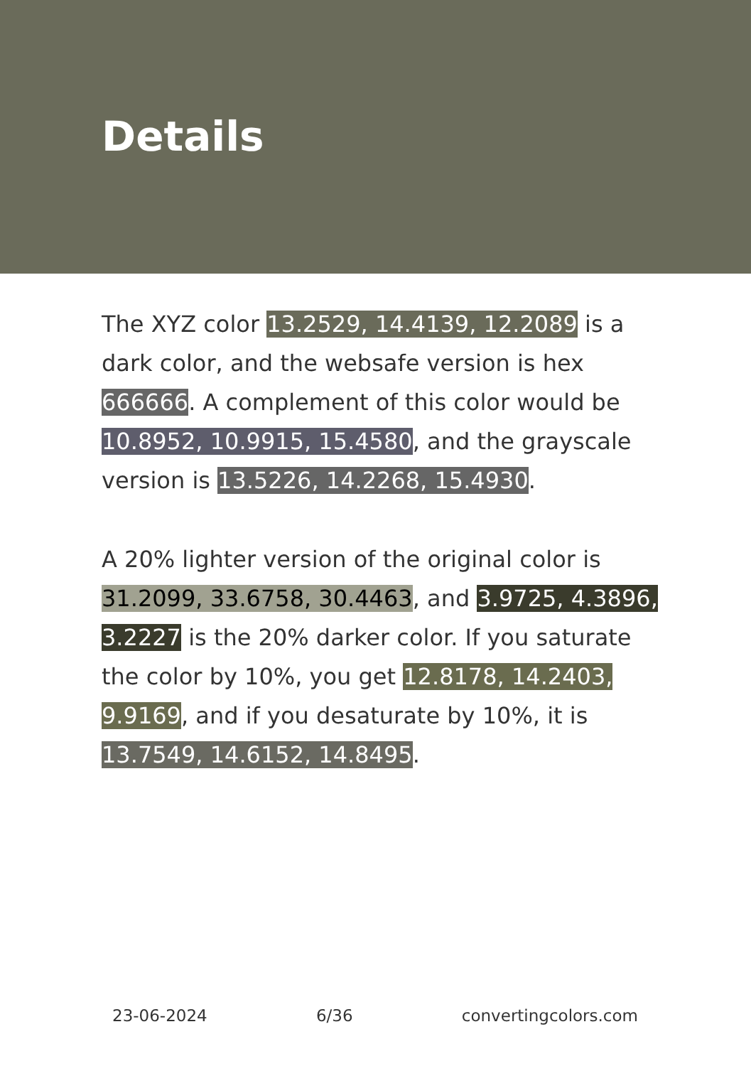Details
The XYZ color 13.2529, 14.4139, 12.2089 is a dark color, and the websafe version is hex 666666. A complement of this color would be 10.8952, 10.9915, 15.4580, and the grayscale version is 13.5226, 14.2268, 15.4930.
A 20% lighter version of the original color is 31.2099, 33.6758, 30.4463, and 3.9725, 4.3896, 3.2227 is the 20% darker color. If you saturate the color by 10%, you get 12.8178, 14.2403, 9.9169, and if you desaturate by 10%, it is 13.7549, 14.6152, 14.8495.
23-06-2024 6/36 convertingcolors.com